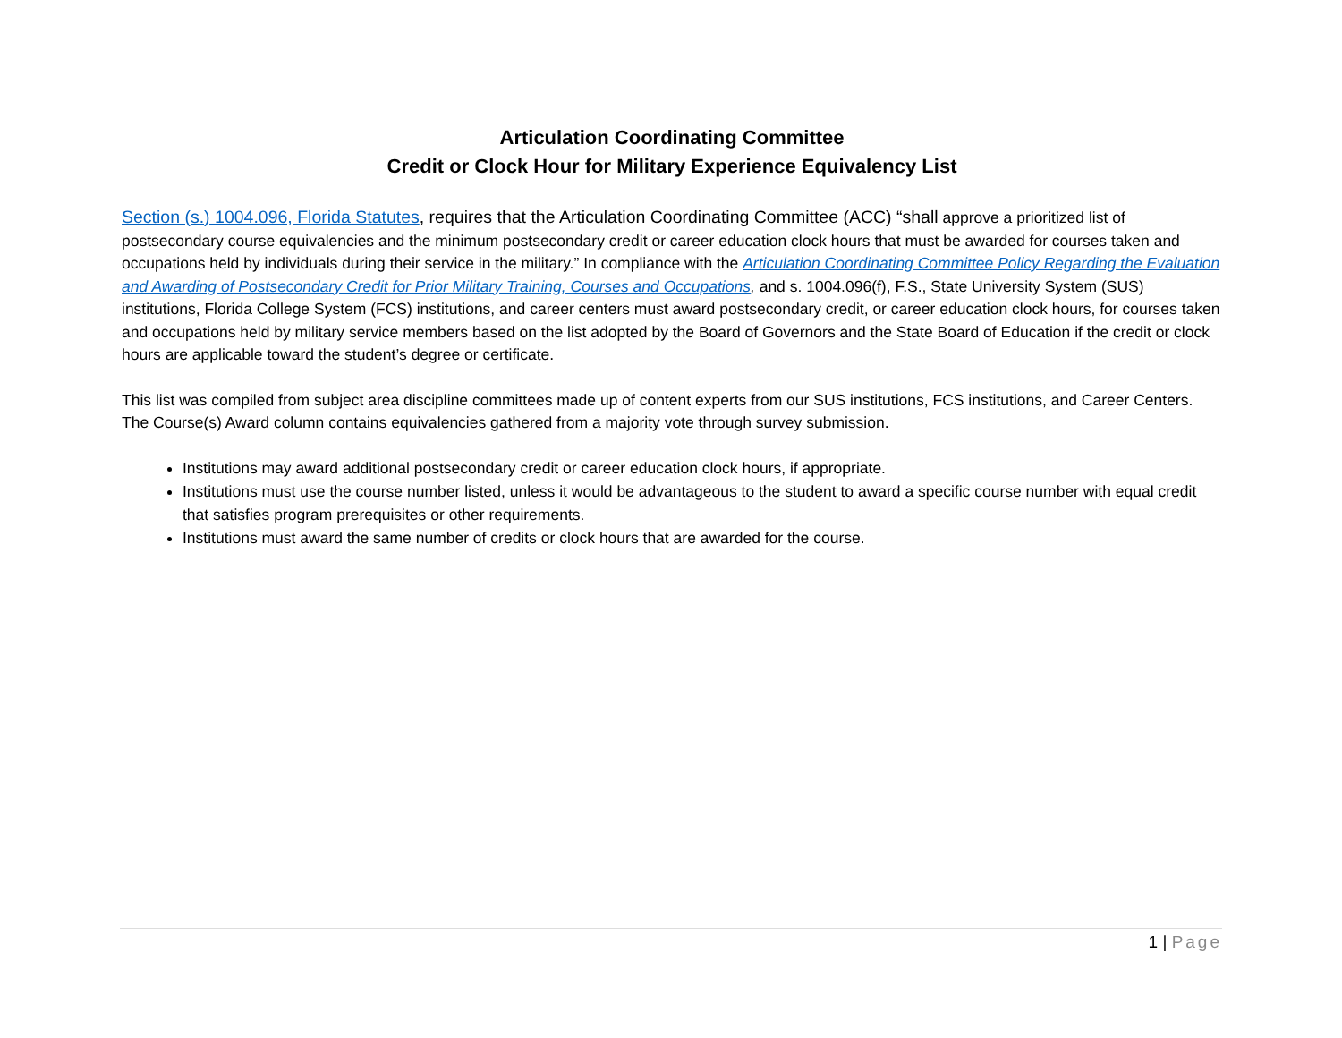Articulation Coordinating Committee
Credit or Clock Hour for Military Experience Equivalency List
Section (s.) 1004.096, Florida Statutes, requires that the Articulation Coordinating Committee (ACC) “shall approve a prioritized list of postsecondary course equivalencies and the minimum postsecondary credit or career education clock hours that must be awarded for courses taken and occupations held by individuals during their service in the military.” In compliance with the Articulation Coordinating Committee Policy Regarding the Evaluation and Awarding of Postsecondary Credit for Prior Military Training, Courses and Occupations, and s. 1004.096(f), F.S., State University System (SUS) institutions, Florida College System (FCS) institutions, and career centers must award postsecondary credit, or career education clock hours, for courses taken and occupations held by military service members based on the list adopted by the Board of Governors and the State Board of Education if the credit or clock hours are applicable toward the student’s degree or certificate.
This list was compiled from subject area discipline committees made up of content experts from our SUS institutions, FCS institutions, and Career Centers. The Course(s) Award column contains equivalencies gathered from a majority vote through survey submission.
Institutions may award additional postsecondary credit or career education clock hours, if appropriate.
Institutions must use the course number listed, unless it would be advantageous to the student to award a specific course number with equal credit that satisfies program prerequisites or other requirements.
Institutions must award the same number of credits or clock hours that are awarded for the course.
1 | Page